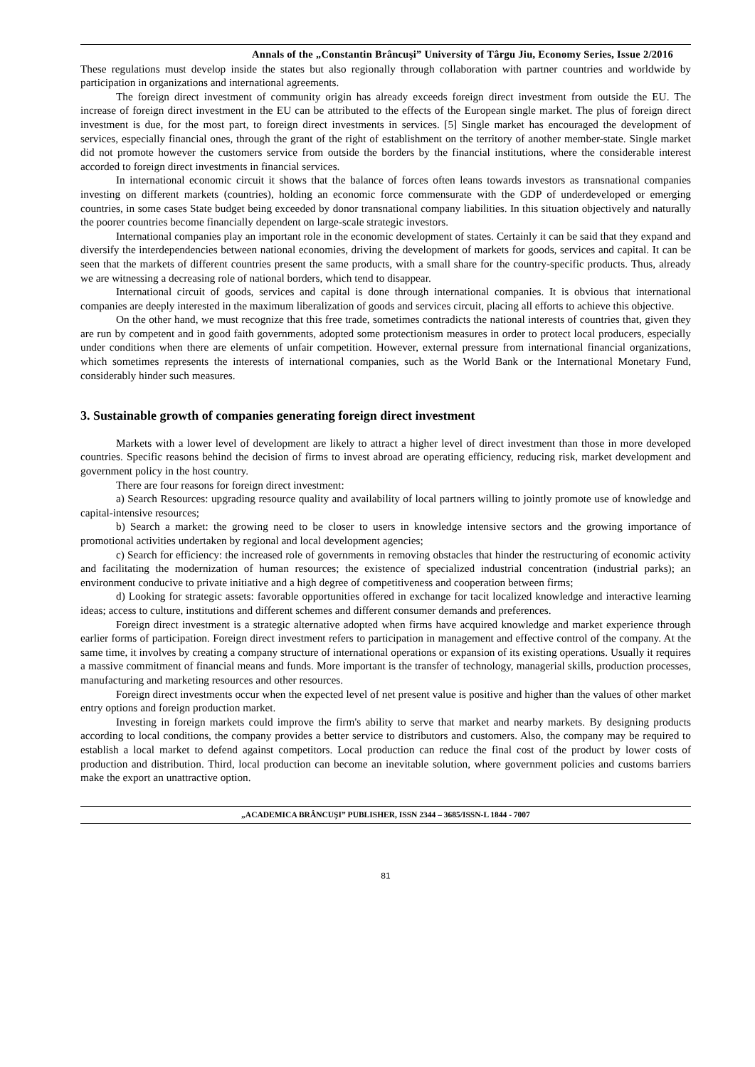Annals of the „Constantin Brâncuşi” University of Târgu Jiu, Economy Series, Issue 2/2016
These regulations must develop inside the states but also regionally through collaboration with partner countries and worldwide by participation in organizations and international agreements.
The foreign direct investment of community origin has already exceeds foreign direct investment from outside the EU. The increase of foreign direct investment in the EU can be attributed to the effects of the European single market. The plus of foreign direct investment is due, for the most part, to foreign direct investments in services. [5] Single market has encouraged the development of services, especially financial ones, through the grant of the right of establishment on the territory of another member-state. Single market did not promote however the customers service from outside the borders by the financial institutions, where the considerable interest accorded to foreign direct investments in financial services.
In international economic circuit it shows that the balance of forces often leans towards investors as transnational companies investing on different markets (countries), holding an economic force commensurate with the GDP of underdeveloped or emerging countries, in some cases State budget being exceeded by donor transnational company liabilities. In this situation objectively and naturally the poorer countries become financially dependent on large-scale strategic investors.
International companies play an important role in the economic development of states. Certainly it can be said that they expand and diversify the interdependencies between national economies, driving the development of markets for goods, services and capital. It can be seen that the markets of different countries present the same products, with a small share for the country-specific products. Thus, already we are witnessing a decreasing role of national borders, which tend to disappear.
International circuit of goods, services and capital is done through international companies. It is obvious that international companies are deeply interested in the maximum liberalization of goods and services circuit, placing all efforts to achieve this objective.
On the other hand, we must recognize that this free trade, sometimes contradicts the national interests of countries that, given they are run by competent and in good faith governments, adopted some protectionism measures in order to protect local producers, especially under conditions when there are elements of unfair competition. However, external pressure from international financial organizations, which sometimes represents the interests of international companies, such as the World Bank or the International Monetary Fund, considerably hinder such measures.
3. Sustainable growth of companies generating foreign direct investment
Markets with a lower level of development are likely to attract a higher level of direct investment than those in more developed countries. Specific reasons behind the decision of firms to invest abroad are operating efficiency, reducing risk, market development and government policy in the host country.
There are four reasons for foreign direct investment:
a) Search Resources: upgrading resource quality and availability of local partners willing to jointly promote use of knowledge and capital-intensive resources;
b) Search a market: the growing need to be closer to users in knowledge intensive sectors and the growing importance of promotional activities undertaken by regional and local development agencies;
c) Search for efficiency: the increased role of governments in removing obstacles that hinder the restructuring of economic activity and facilitating the modernization of human resources; the existence of specialized industrial concentration (industrial parks); an environment conducive to private initiative and a high degree of competitiveness and cooperation between firms;
d) Looking for strategic assets: favorable opportunities offered in exchange for tacit localized knowledge and interactive learning ideas; access to culture, institutions and different schemes and different consumer demands and preferences.
Foreign direct investment is a strategic alternative adopted when firms have acquired knowledge and market experience through earlier forms of participation. Foreign direct investment refers to participation in management and effective control of the company. At the same time, it involves by creating a company structure of international operations or expansion of its existing operations. Usually it requires a massive commitment of financial means and funds. More important is the transfer of technology, managerial skills, production processes, manufacturing and marketing resources and other resources.
Foreign direct investments occur when the expected level of net present value is positive and higher than the values of other market entry options and foreign production market.
Investing in foreign markets could improve the firm's ability to serve that market and nearby markets. By designing products according to local conditions, the company provides a better service to distributors and customers. Also, the company may be required to establish a local market to defend against competitors. Local production can reduce the final cost of the product by lower costs of production and distribution. Third, local production can become an inevitable solution, where government policies and customs barriers make the export an unattractive option.
„ACADEMICA BRÂNCUŞI” PUBLISHER, ISSN 2344 – 3685/ISSN-L 1844 - 7007
81